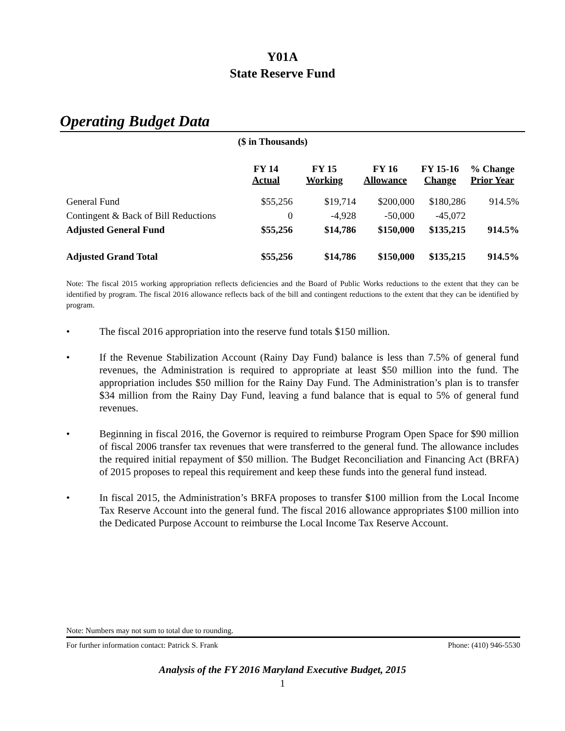Y01A
State Reserve Fund
Operating Budget Data
($ in Thousands)
| | FY 14 Actual | FY 15 Working | FY 16 Allowance | FY 15-16 Change | % Change Prior Year |
| --- | --- | --- | --- | --- | --- |
| General Fund | $55,256 | $19,714 | $200,000 | $180,286 | 914.5% |
| Contingent & Back of Bill Reductions | 0 | -4,928 | -50,000 | -45,072 | |
| Adjusted General Fund | $55,256 | $14,786 | $150,000 | $135,215 | 914.5% |
| Adjusted Grand Total | $55,256 | $14,786 | $150,000 | $135,215 | 914.5% |
Note: The fiscal 2015 working appropriation reflects deficiencies and the Board of Public Works reductions to the extent that they can be identified by program. The fiscal 2016 allowance reflects back of the bill and contingent reductions to the extent that they can be identified by program.
• The fiscal 2016 appropriation into the reserve fund totals $150 million.
• If the Revenue Stabilization Account (Rainy Day Fund) balance is less than 7.5% of general fund revenues, the Administration is required to appropriate at least $50 million into the fund. The appropriation includes $50 million for the Rainy Day Fund. The Administration’s plan is to transfer $34 million from the Rainy Day Fund, leaving a fund balance that is equal to 5% of general fund revenues.
• Beginning in fiscal 2016, the Governor is required to reimburse Program Open Space for $90 million of fiscal 2006 transfer tax revenues that were transferred to the general fund. The allowance includes the required initial repayment of $50 million. The Budget Reconciliation and Financing Act (BRFA) of 2015 proposes to repeal this requirement and keep these funds into the general fund instead.
• In fiscal 2015, the Administration’s BRFA proposes to transfer $100 million from the Local Income Tax Reserve Account into the general fund. The fiscal 2016 allowance appropriates $100 million into the Dedicated Purpose Account to reimburse the Local Income Tax Reserve Account.
Note: Numbers may not sum to total due to rounding.
For further information contact: Patrick S. Frank Phone: (410) 946-5530
Analysis of the FY 2016 Maryland Executive Budget, 2015
1